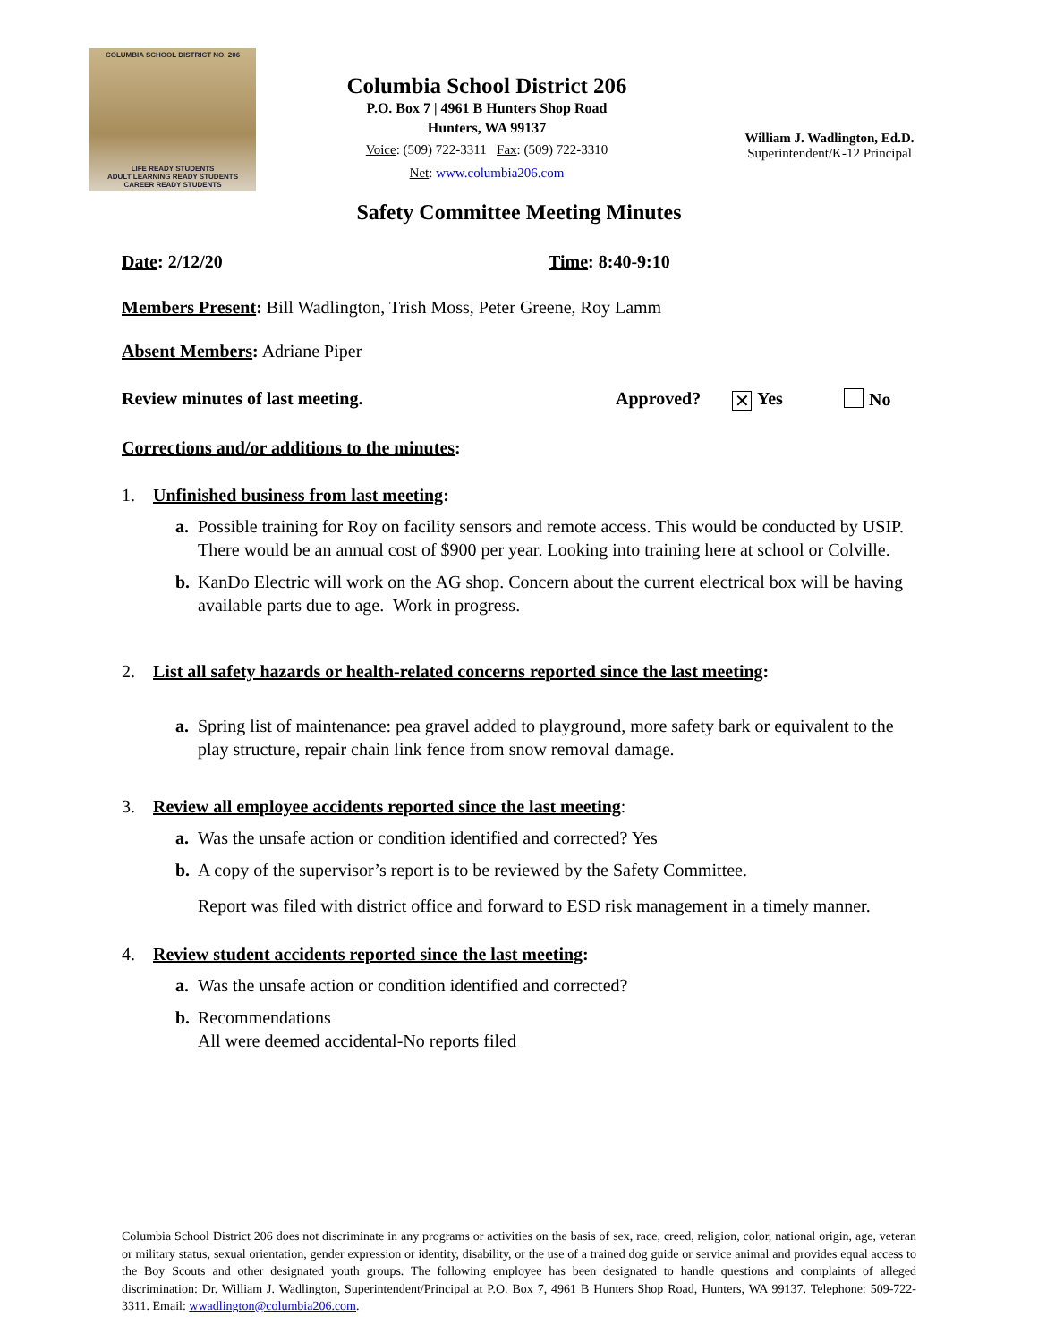COLUMBIA SCHOOL DISTRICT NO. 206
LIFE READY STUDENTS
ADULT LEARNING READY STUDENTS
CAREER READY STUDENTS
Columbia School District 206
P.O. Box 7 | 4961 B Hunters Shop Road
Hunters, WA 99137
Voice: (509) 722-3311 Fax: (509) 722-3310
Net: www.columbia206.com
William J. Wadlington, Ed.D.
Superintendent/K-12 Principal
Safety Committee Meeting Minutes
Date: 2/12/20 Time: 8:40-9:10
Members Present: Bill Wadlington, Trish Moss, Peter Greene, Roy Lamm
Absent Members: Adriane Piper
Review minutes of last meeting. Approved? ✕ Yes No
Corrections and/or additions to the minutes:
1. Unfinished business from last meeting:
a. Possible training for Roy on facility sensors and remote access. This would be conducted by USIP. There would be an annual cost of $900 per year. Looking into training here at school or Colville.
b. KanDo Electric will work on the AG shop. Concern about the current electrical box will be having available parts due to age. Work in progress.
2. List all safety hazards or health-related concerns reported since the last meeting:
a. Spring list of maintenance: pea gravel added to playground, more safety bark or equivalent to the play structure, repair chain link fence from snow removal damage.
3. Review all employee accidents reported since the last meeting:
a. Was the unsafe action or condition identified and corrected? Yes
b. A copy of the supervisor’s report is to be reviewed by the Safety Committee.
Report was filed with district office and forward to ESD risk management in a timely manner.
4. Review student accidents reported since the last meeting:
a. Was the unsafe action or condition identified and corrected?
b. Recommendations
All were deemed accidental-No reports filed
Columbia School District 206 does not discriminate in any programs or activities on the basis of sex, race, creed, religion, color, national origin, age, veteran or military status, sexual orientation, gender expression or identity, disability, or the use of a trained dog guide or service animal and provides equal access to the Boy Scouts and other designated youth groups. The following employee has been designated to handle questions and complaints of alleged discrimination: Dr. William J. Wadlington, Superintendent/Principal at P.O. Box 7, 4961 B Hunters Shop Road, Hunters, WA 99137. Telephone: 509-722-3311. Email: wwadlington@columbia206.com.